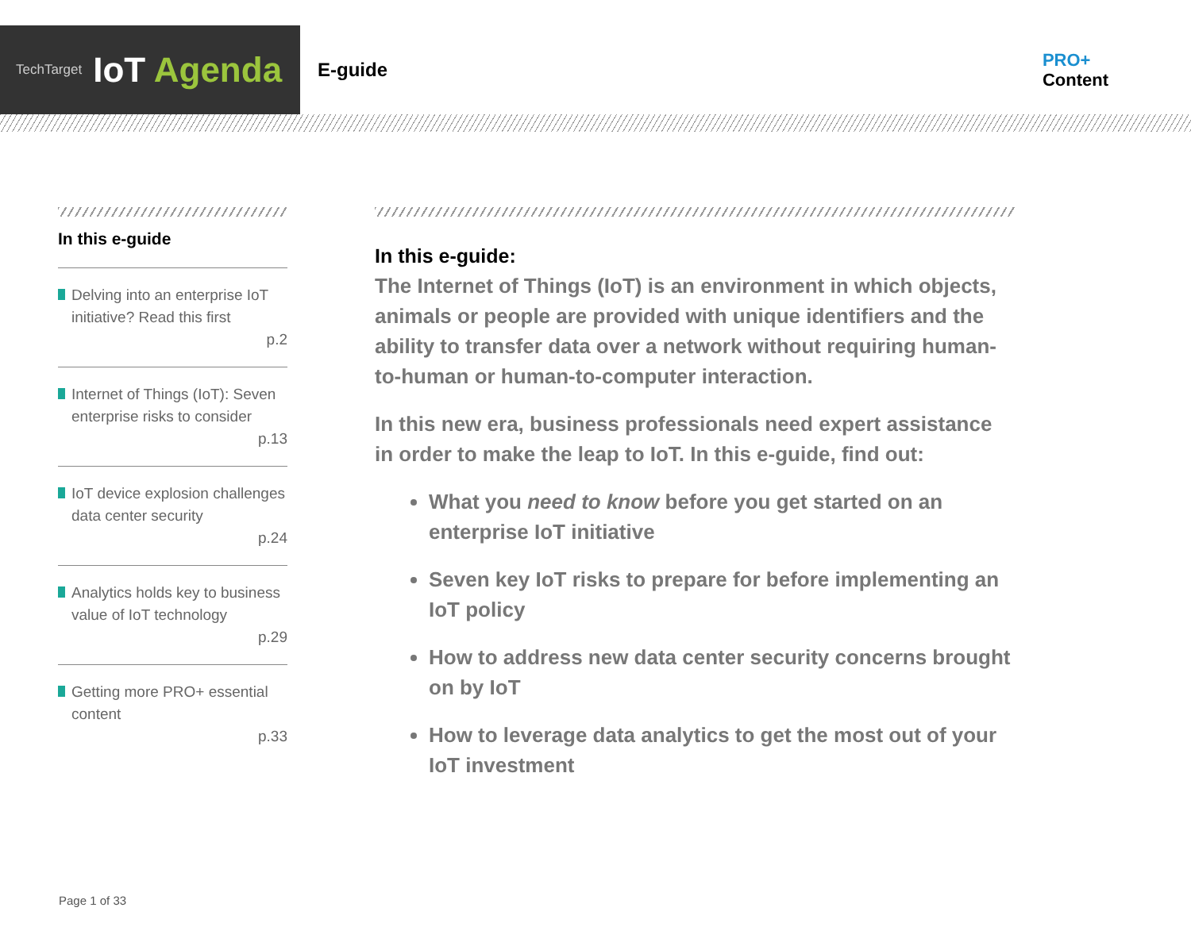TechTarget IoT Agenda
E-guide
PRO+
Content
In this e-guide
Delving into an enterprise IoT initiative? Read this first
p.2
Internet of Things (IoT): Seven enterprise risks to consider
p.13
IoT device explosion challenges data center security
p.24
Analytics holds key to business value of IoT technology
p.29
Getting more PRO+ essential content
p.33
In this e-guide:
The Internet of Things (IoT) is an environment in which objects, animals or people are provided with unique identifiers and the ability to transfer data over a network without requiring human-to-human or human-to-computer interaction.
In this new era, business professionals need expert assistance in order to make the leap to IoT. In this e-guide, find out:
What you need to know before you get started on an enterprise IoT initiative
Seven key IoT risks to prepare for before implementing an IoT policy
How to address new data center security concerns brought on by IoT
How to leverage data analytics to get the most out of your IoT investment
Page 1 of 33